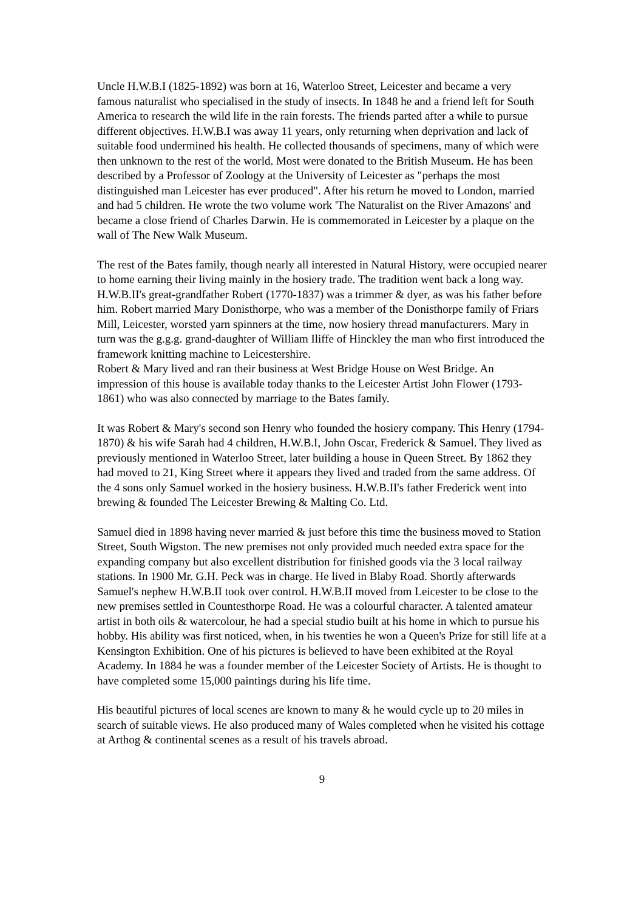Uncle H.W.B.I (1825-1892) was born at 16, Waterloo Street, Leicester and became a very famous naturalist who specialised in the study of insects. In 1848 he and a friend left for South America to research the wild life in the rain forests. The friends parted after a while to pursue different objectives. H.W.B.I was away 11 years, only returning when deprivation and lack of suitable food undermined his health. He collected thousands of specimens, many of which were then unknown to the rest of the world. Most were donated to the British Museum. He has been described by a Professor of Zoology at the University of Leicester as "perhaps the most distinguished man Leicester has ever produced". After his return he moved to London, married and had 5 children. He wrote the two volume work 'The Naturalist on the River Amazons' and became a close friend of Charles Darwin. He is commemorated in Leicester by a plaque on the wall of The New Walk Museum.
The rest of the Bates family, though nearly all interested in Natural History, were occupied nearer to home earning their living mainly in the hosiery trade. The tradition went back a long way. H.W.B.II's great-grandfather Robert (1770-1837) was a trimmer & dyer, as was his father before him. Robert married Mary Donisthorpe, who was a member of the Donisthorpe family of Friars Mill, Leicester, worsted yarn spinners at the time, now hosiery thread manufacturers. Mary in turn was the g.g.g. grand-daughter of William Iliffe of Hinckley the man who first introduced the framework knitting machine to Leicestershire.
Robert & Mary lived and ran their business at West Bridge House on West Bridge. An impression of this house is available today thanks to the Leicester Artist John Flower (1793-1861) who was also connected by marriage to the Bates family.
It was Robert & Mary's second son Henry who founded the hosiery company. This Henry (1794-1870) & his wife Sarah had 4 children, H.W.B.I, John Oscar, Frederick & Samuel. They lived as previously mentioned in Waterloo Street, later building a house in Queen Street. By 1862 they had moved to 21, King Street where it appears they lived and traded from the same address. Of the 4 sons only Samuel worked in the hosiery business. H.W.B.II's father Frederick went into brewing & founded The Leicester Brewing & Malting Co. Ltd.
Samuel died in 1898 having never married & just before this time the business moved to Station Street, South Wigston. The new premises not only provided much needed extra space for the expanding company but also excellent distribution for finished goods via the 3 local railway stations. In 1900 Mr. G.H. Peck was in charge. He lived in Blaby Road. Shortly afterwards Samuel's nephew H.W.B.II took over control. H.W.B.II moved from Leicester to be close to the new premises settled in Countesthorpe Road. He was a colourful character. A talented amateur artist in both oils & watercolour, he had a special studio built at his home in which to pursue his hobby. His ability was first noticed, when, in his twenties he won a Queen's Prize for still life at a Kensington Exhibition. One of his pictures is believed to have been exhibited at the Royal Academy. In 1884 he was a founder member of the Leicester Society of Artists. He is thought to have completed some 15,000 paintings during his life time.
His beautiful pictures of local scenes are known to many & he would cycle up to 20 miles in search of suitable views. He also produced many of Wales completed when he visited his cottage at Arthog & continental scenes as a result of his travels abroad.
9